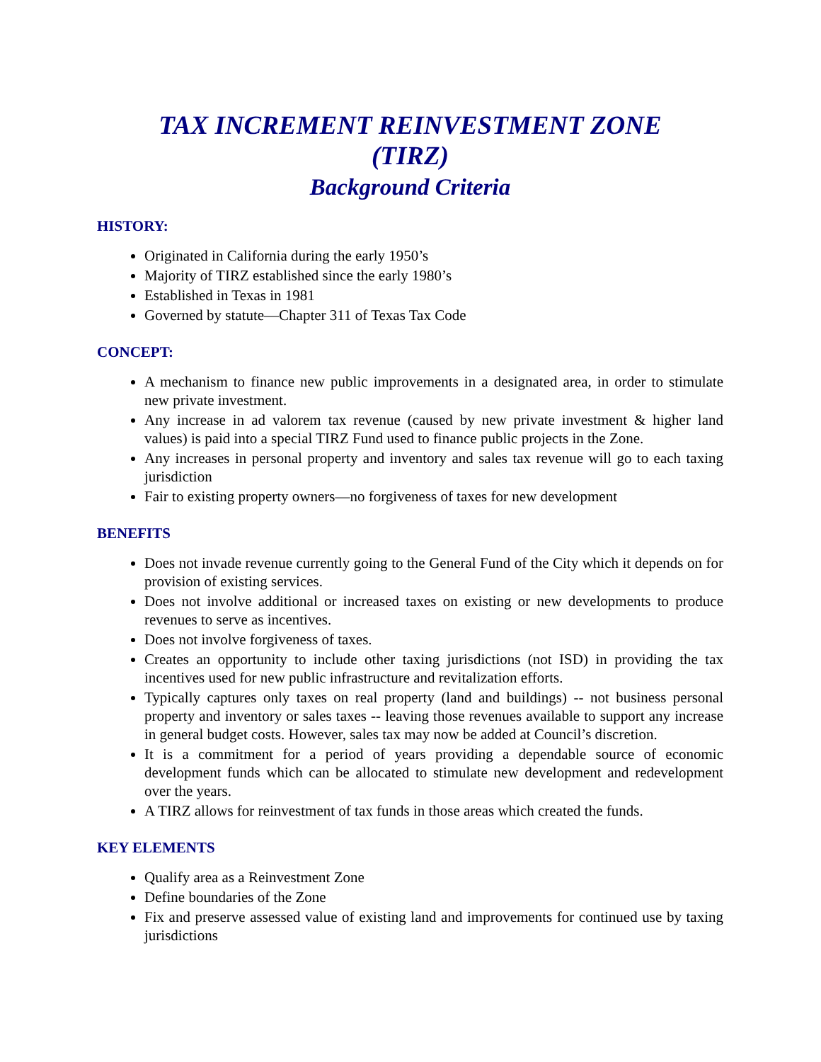TAX INCREMENT REINVESTMENT ZONE
(TIRZ)
Background Criteria
HISTORY:
Originated in California during the early 1950’s
Majority of TIRZ established since the early 1980’s
Established in Texas in 1981
Governed by statute—Chapter 311 of Texas Tax Code
CONCEPT:
A mechanism to finance new public improvements in a designated area, in order to stimulate new private investment.
Any increase in ad valorem tax revenue (caused by new private investment & higher land values) is paid into a special TIRZ Fund used to finance public projects in the Zone.
Any increases in personal property and inventory and sales tax revenue will go to each taxing jurisdiction
Fair to existing property owners—no forgiveness of taxes for new development
BENEFITS
Does not invade revenue currently going to the General Fund of the City which it depends on for provision of existing services.
Does not involve additional or increased taxes on existing or new developments to produce revenues to serve as incentives.
Does not involve forgiveness of taxes.
Creates an opportunity to include other taxing jurisdictions (not ISD) in providing the tax incentives used for new public infrastructure and revitalization efforts.
Typically captures only taxes on real property (land and buildings) -- not business personal property and inventory or sales taxes -- leaving those revenues available to support any increase in general budget costs. However, sales tax may now be added at Council’s discretion.
It is a commitment for a period of years providing a dependable source of economic development funds which can be allocated to stimulate new development and redevelopment over the years.
A TIRZ allows for reinvestment of tax funds in those areas which created the funds.
KEY ELEMENTS
Qualify area as a Reinvestment Zone
Define boundaries of the Zone
Fix and preserve assessed value of existing land and improvements for continued use by taxing jurisdictions